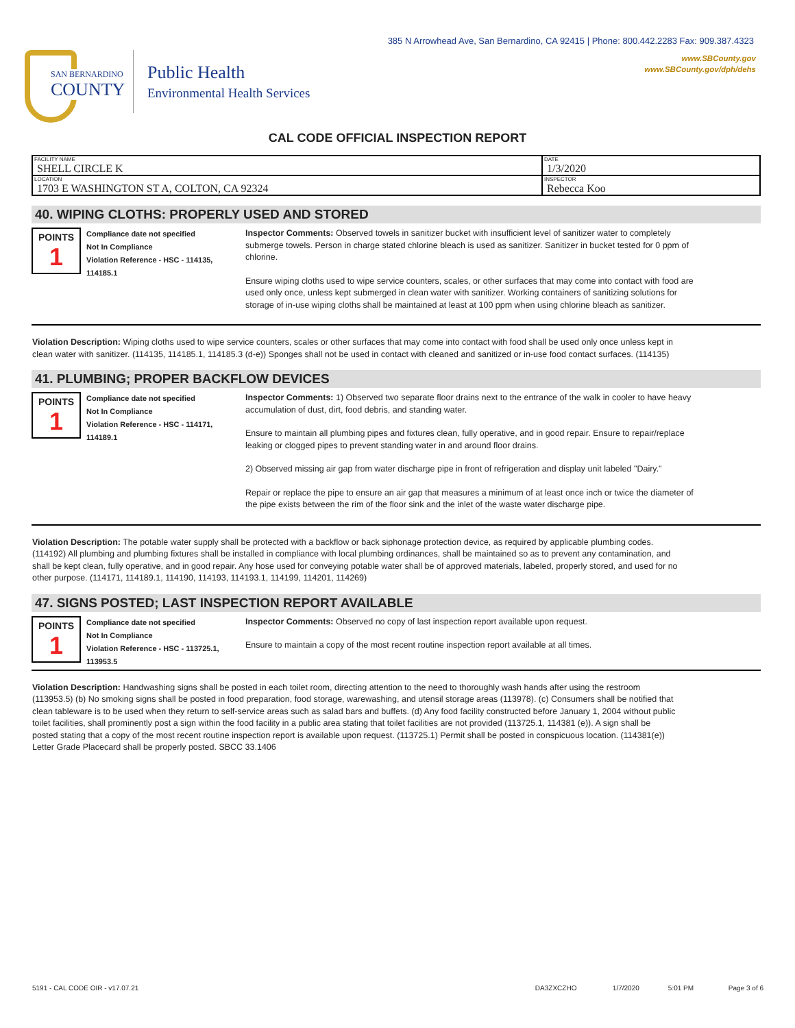385 N Arrowhead Ave, San Bernardino, CA 92415 | Phone: 800.442.2283 Fax: 909.387.4323
www.SBCounty.gov
www.SBCounty.gov/dph/dehs
SAN BERNARDINO
COUNTY
Public Health
Environmental Health Services
CAL CODE OFFICIAL INSPECTION REPORT
| FACILITY NAME SHELL CIRCLE K | DATE 1/3/2020 |
| LOCATION 1703 E WASHINGTON ST A, COLTON, CA 92324 | INSPECTOR Rebecca Koo |
40. WIPING CLOTHS: PROPERLY USED AND STORED
POINTS
1
Compliance date not specified
Not In Compliance
Violation Reference - HSC - 114135, 114185.1
Inspector Comments: Observed towels in sanitizer bucket with insufficient level of sanitizer water to completely submerge towels. Person in charge stated chlorine bleach is used as sanitizer. Sanitizer in bucket tested for 0 ppm of chlorine.
Ensure wiping cloths used to wipe service counters, scales, or other surfaces that may come into contact with food are used only once, unless kept submerged in clean water with sanitizer. Working containers of sanitizing solutions for storage of in-use wiping cloths shall be maintained at least at 100 ppm when using chlorine bleach as sanitizer.
Violation Description: Wiping cloths used to wipe service counters, scales or other surfaces that may come into contact with food shall be used only once unless kept in clean water with sanitizer. (114135, 114185.1, 114185.3 (d-e)) Sponges shall not be used in contact with cleaned and sanitized or in-use food contact surfaces. (114135)
41. PLUMBING; PROPER BACKFLOW DEVICES
POINTS
1
Compliance date not specified
Not In Compliance
Violation Reference - HSC - 114171, 114189.1
Inspector Comments: 1) Observed two separate floor drains next to the entrance of the walk in cooler to have heavy accumulation of dust, dirt, food debris, and standing water.
Ensure to maintain all plumbing pipes and fixtures clean, fully operative, and in good repair. Ensure to repair/replace leaking or clogged pipes to prevent standing water in and around floor drains.
2) Observed missing air gap from water discharge pipe in front of refrigeration and display unit labeled "Dairy."
Repair or replace the pipe to ensure an air gap that measures a minimum of at least once inch or twice the diameter of the pipe exists between the rim of the floor sink and the inlet of the waste water discharge pipe.
Violation Description: The potable water supply shall be protected with a backflow or back siphonage protection device, as required by applicable plumbing codes. (114192) All plumbing and plumbing fixtures shall be installed in compliance with local plumbing ordinances, shall be maintained so as to prevent any contamination, and shall be kept clean, fully operative, and in good repair. Any hose used for conveying potable water shall be of approved materials, labeled, properly stored, and used for no other purpose. (114171, 114189.1, 114190, 114193, 114193.1, 114199, 114201, 114269)
47. SIGNS POSTED; LAST INSPECTION REPORT AVAILABLE
POINTS
1
Compliance date not specified
Not In Compliance
Violation Reference - HSC - 113725.1, 113953.5
Inspector Comments: Observed no copy of last inspection report available upon request.
Ensure to maintain a copy of the most recent routine inspection report available at all times.
Violation Description: Handwashing signs shall be posted in each toilet room, directing attention to the need to thoroughly wash hands after using the restroom (113953.5) (b) No smoking signs shall be posted in food preparation, food storage, warewashing, and utensil storage areas (113978). (c) Consumers shall be notified that clean tableware is to be used when they return to self-service areas such as salad bars and buffets. (d) Any food facility constructed before January 1, 2004 without public toilet facilities, shall prominently post a sign within the food facility in a public area stating that toilet facilities are not provided (113725.1, 114381 (e)). A sign shall be posted stating that a copy of the most recent routine inspection report is available upon request. (113725.1) Permit shall be posted in conspicuous location. (114381(e)) Letter Grade Placecard shall be properly posted. SBCC 33.1406
5191 - CAL CODE OIR - v17.07.21 DA3ZXCZHO 1/7/2020 5:01 PM Page 3 of 6